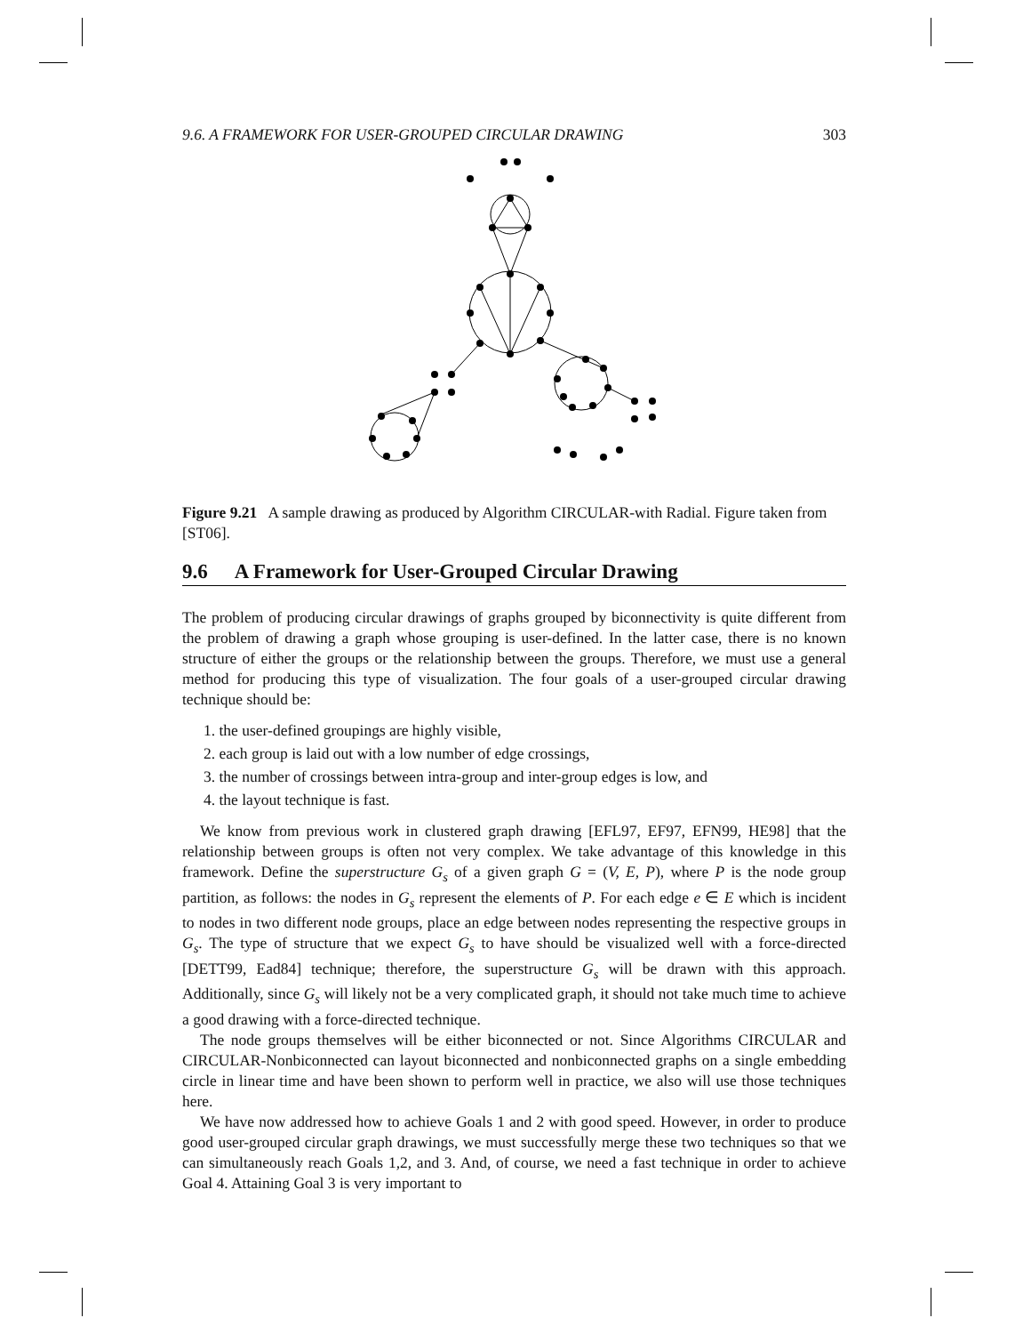9.6. A FRAMEWORK FOR USER-GROUPED CIRCULAR DRAWING 303
Figure 9.21 A sample drawing as produced by Algorithm CIRCULAR-with Radial. Figure taken from [ST06].
9.6 A Framework for User-Grouped Circular Drawing
The problem of producing circular drawings of graphs grouped by biconnectivity is quite different from the problem of drawing a graph whose grouping is user-defined. In the latter case, there is no known structure of either the groups or the relationship between the groups. Therefore, we must use a general method for producing this type of visualization. The four goals of a user-grouped circular drawing technique should be:
1. the user-defined groupings are highly visible,
2. each group is laid out with a low number of edge crossings,
3. the number of crossings between intra-group and inter-group edges is low, and
4. the layout technique is fast.
We know from previous work in clustered graph drawing [EFL97, EF97, EFN99, HE98] that the relationship between groups is often not very complex. We take advantage of this knowledge in this framework. Define the superstructure G<sub>s</sub> of a given graph G = (V, E, P), where P is the node group partition, as follows: the nodes in G<sub>s</sub> represent the elements of P. For each edge e ∈ E which is incident to nodes in two different node groups, place an edge between nodes representing the respective groups in G<sub>s</sub>. The type of structure that we expect G<sub>s</sub> to have should be visualized well with a force-directed [DETT99, Ead84] technique; therefore, the superstructure G<sub>s</sub> will be drawn with this approach. Additionally, since G<sub>s</sub> will likely not be a very complicated graph, it should not take much time to achieve a good drawing with a force-directed technique.
The node groups themselves will be either biconnected or not. Since Algorithms CIRCULAR and CIRCULAR-Nonbiconnected can layout biconnected and nonbiconnected graphs on a single embedding circle in linear time and have been shown to perform well in practice, we also will use those techniques here.
We have now addressed how to achieve Goals 1 and 2 with good speed. However, in order to produce good user-grouped circular graph drawings, we must successfully merge these two techniques so that we can simultaneously reach Goals 1,2, and 3. And, of course, we need a fast technique in order to achieve Goal 4. Attaining Goal 3 is very important to